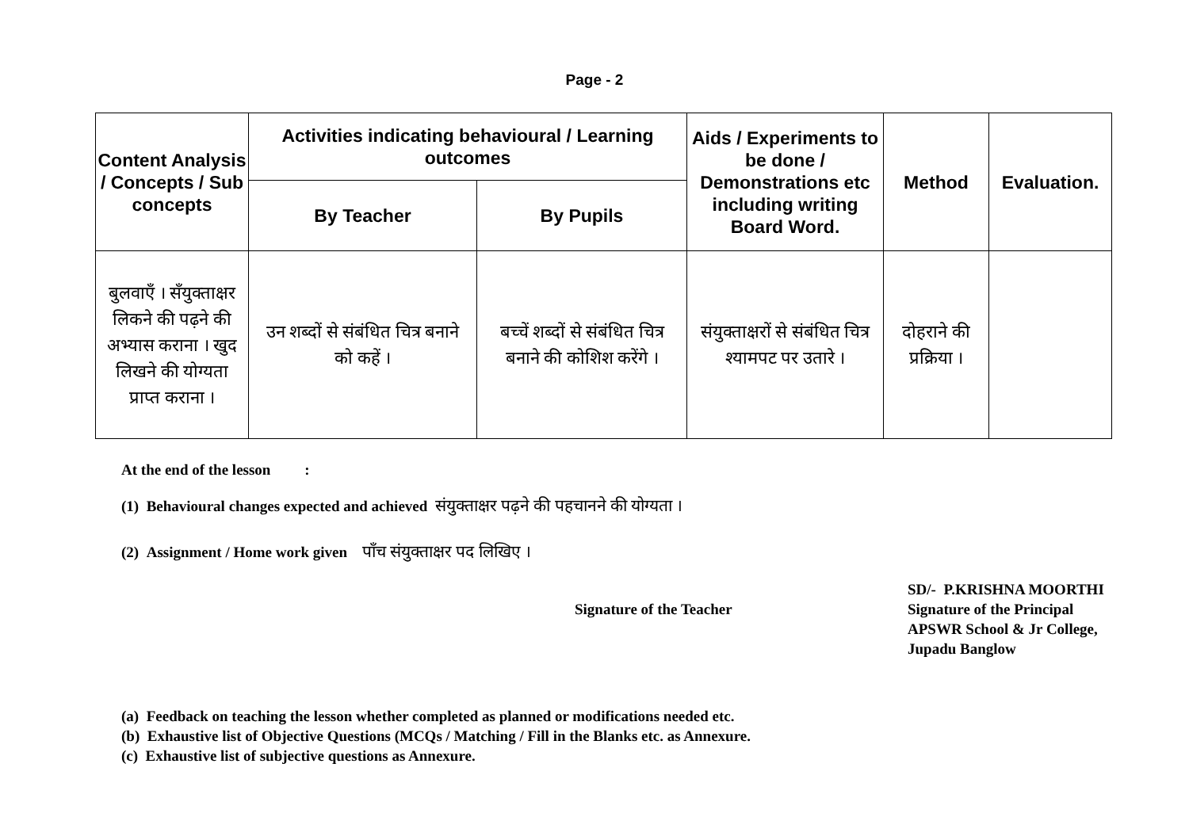Page - 2
| Content Analysis / Concepts / Sub concepts | Activities indicating behavioural / Learning outcomes | | Aids / Experiments to be done / Demonstrations etc including writing Board Word. | Method | Evaluation. |
| --- | --- | --- | --- | --- | --- |
| | By Teacher | By Pupils | | | |
| बुलवाएँ । सँयुक्ताक्षर लिकने की पढ़ने की अभ्यास कराना । खुद लिखने की योग्यता प्राप्त कराना । | उन शब्दों से संबंधित चित्र बनाने को कहें । | बच्चें शब्दों से संबंधित चित्र बनाने की कोशिश करेंगे । | संयुक्ताक्षरों से संबंधित चित्र श्यामपट पर उतारे । | दोहराने की प्रक्रिया । | |
At the end of the lesson :
(1) Behavioural changes expected and achieved संयुक्ताक्षर पढ़ने की पहचानने की योग्यता ।
(2) Assignment / Home work given पाँच संयुक्ताक्षर पद लिखिए ।
Signature of the Teacher
SD/- P.KRISHNA MOORTHI
Signature of the Principal
APSWR School & Jr College,
Jupadu Banglow
(a) Feedback on teaching the lesson whether completed as planned or modifications needed etc.
(b) Exhaustive list of Objective Questions (MCQs / Matching / Fill in the Blanks etc. as Annexure.
(c) Exhaustive list of subjective questions as Annexure.